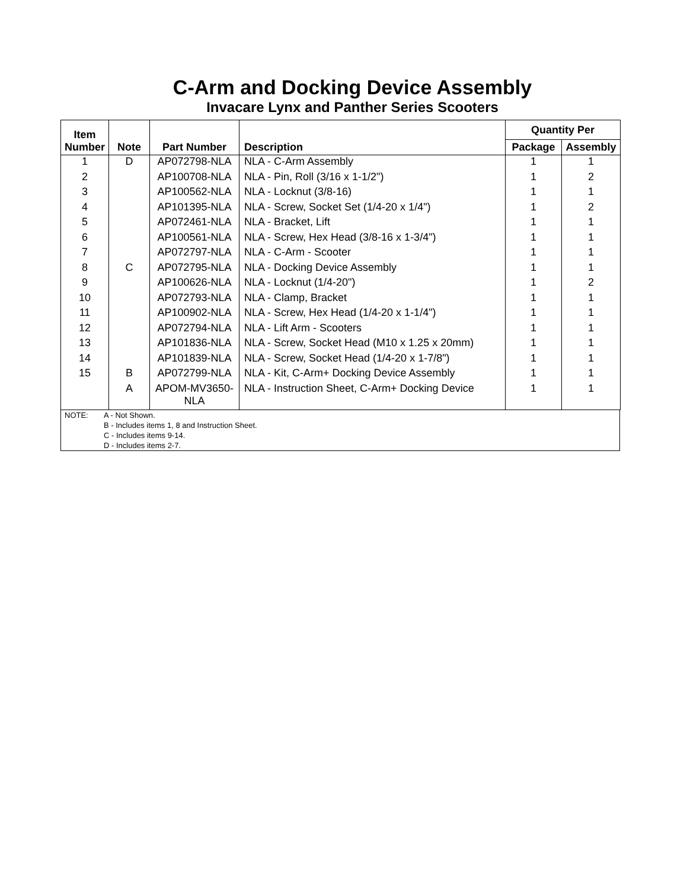C-Arm and Docking Device Assembly
Invacare Lynx and Panther Series Scooters
| Item Number | Note | Part Number | Description | Quantity Per | |
| --- | --- | --- | --- | --- | --- |
| | | | | Package | Assembly |
| 1 | D | AP072798-NLA | NLA - C-Arm Assembly | 1 | 1 |
| 2 | | AP100708-NLA | NLA - Pin, Roll (3/16 x 1-1/2") | 1 | 2 |
| 3 | | AP100562-NLA | NLA - Locknut (3/8-16) | 1 | 1 |
| 4 | | AP101395-NLA | NLA - Screw, Socket Set (1/4-20 x 1/4") | 1 | 2 |
| 5 | | AP072461-NLA | NLA - Bracket, Lift | 1 | 1 |
| 6 | | AP100561-NLA | NLA - Screw, Hex Head (3/8-16 x 1-3/4") | 1 | 1 |
| 7 | | AP072797-NLA | NLA - C-Arm - Scooter | 1 | 1 |
| 8 | C | AP072795-NLA | NLA - Docking Device Assembly | 1 | 1 |
| 9 | | AP100626-NLA | NLA - Locknut (1/4-20") | 1 | 2 |
| 10 | | AP072793-NLA | NLA - Clamp, Bracket | 1 | 1 |
| 11 | | AP100902-NLA | NLA - Screw, Hex Head (1/4-20 x 1-1/4") | 1 | 1 |
| 12 | | AP072794-NLA | NLA - Lift Arm - Scooters | 1 | 1 |
| 13 | | AP101836-NLA | NLA - Screw, Socket Head (M10 x 1.25 x 20mm) | 1 | 1 |
| 14 | | AP101839-NLA | NLA - Screw, Socket Head (1/4-20 x 1-7/8") | 1 | 1 |
| 15 | B | AP072799-NLA | NLA - Kit, C-Arm+ Docking Device Assembly | 1 | 1 |
| | A | APOM-MV3650- NLA | NLA - Instruction Sheet, C-Arm+ Docking Device | 1 | 1 |
NOTE: A - Not Shown.
B - Includes items 1, 8 and Instruction Sheet.
C - Includes items 9-14.
D - Includes items 2-7.